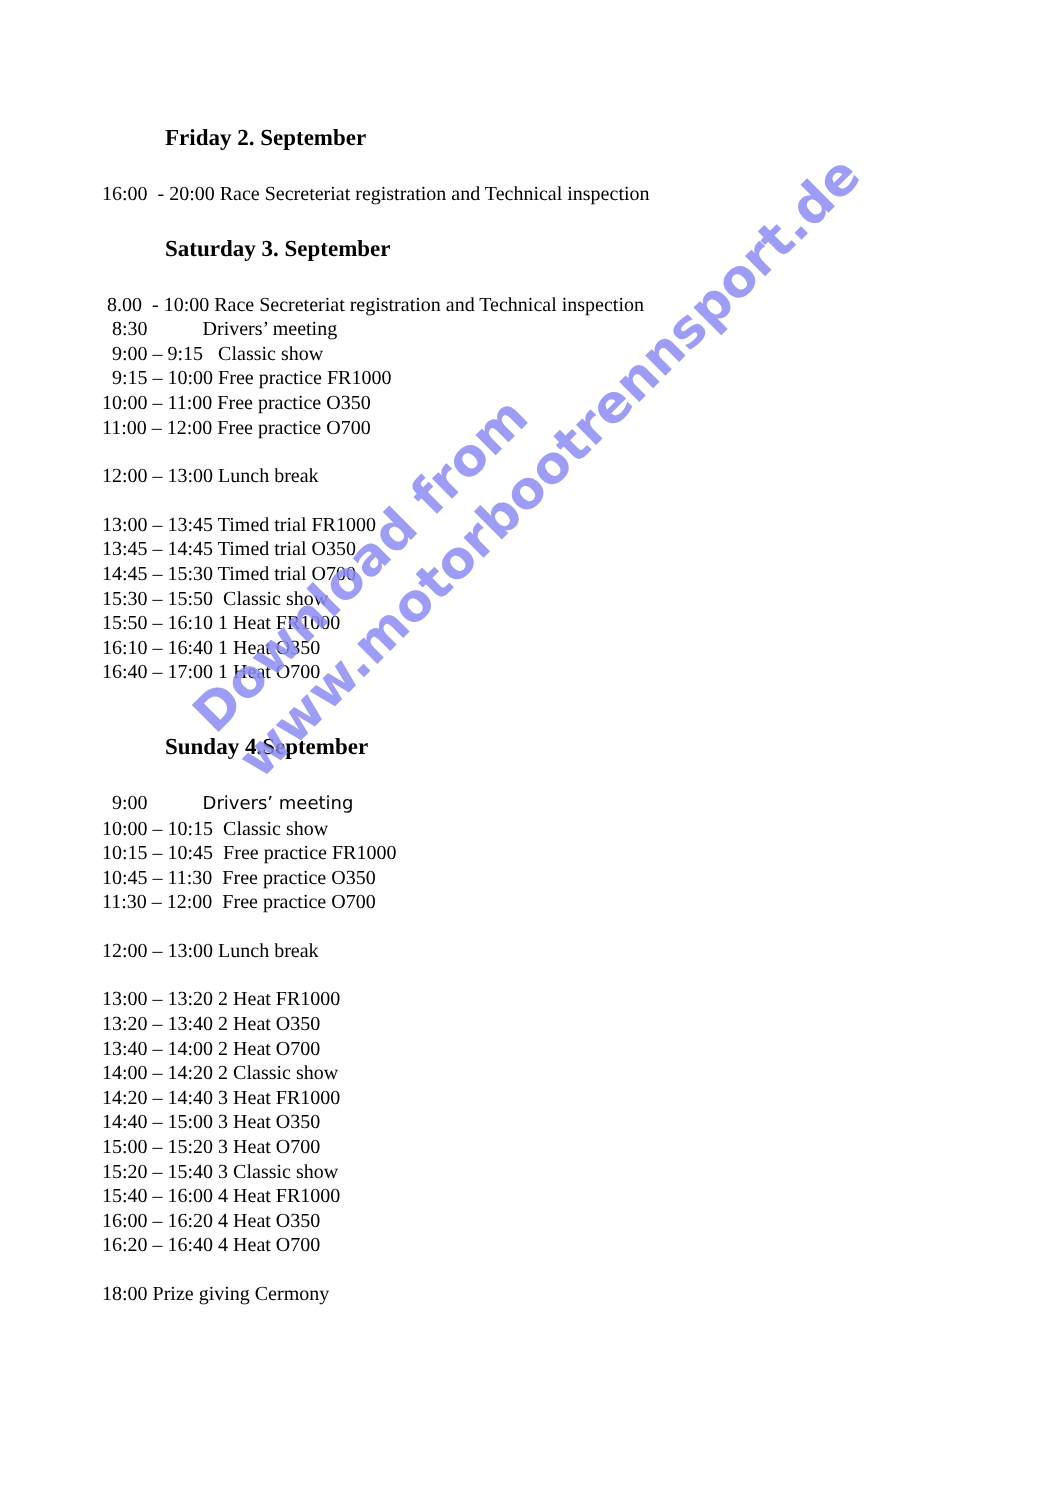Friday 2. September
16:00 - 20:00 Race Secreteriat registration and Technical inspection
Saturday 3. September
8.00 - 10:00 Race Secreteriat registration and Technical inspection 8:30 Drivers’ meeting 9:00 – 9:15 Classic show 9:15 – 10:00 Free practice FR1000 10:00 – 11:00 Free practice O350 11:00 – 12:00 Free practice O700
12:00 – 13:00 Lunch break
13:00 – 13:45 Timed trial FR1000 13:45 – 14:45 Timed trial O350 14:45 – 15:30 Timed trial O700 15:30 – 15:50 Classic show 15:50 – 16:10 1 Heat FR1000 16:10 – 16:40 1 Heat O350 16:40 – 17:00 1 Heat O700
Sunday 4.September
9:00 Drivers’ meeting 10:00 – 10:15 Classic show 10:15 – 10:45 Free practice FR1000 10:45 – 11:30 Free practice O350 11:30 – 12:00 Free practice O700
12:00 – 13:00 Lunch break
13:00 – 13:20 2 Heat FR1000 13:20 – 13:40 2 Heat O350 13:40 – 14:00 2 Heat O700 14:00 – 14:20 2 Classic show 14:20 – 14:40 3 Heat FR1000 14:40 – 15:00 3 Heat O350 15:00 – 15:20 3 Heat O700 15:20 – 15:40 3 Classic show 15:40 – 16:00 4 Heat FR1000 16:00 – 16:20 4 Heat O350 16:20 – 16:40 4 Heat O700
18:00 Prize giving Cermony
Download from
www.motorbootrennsport.de